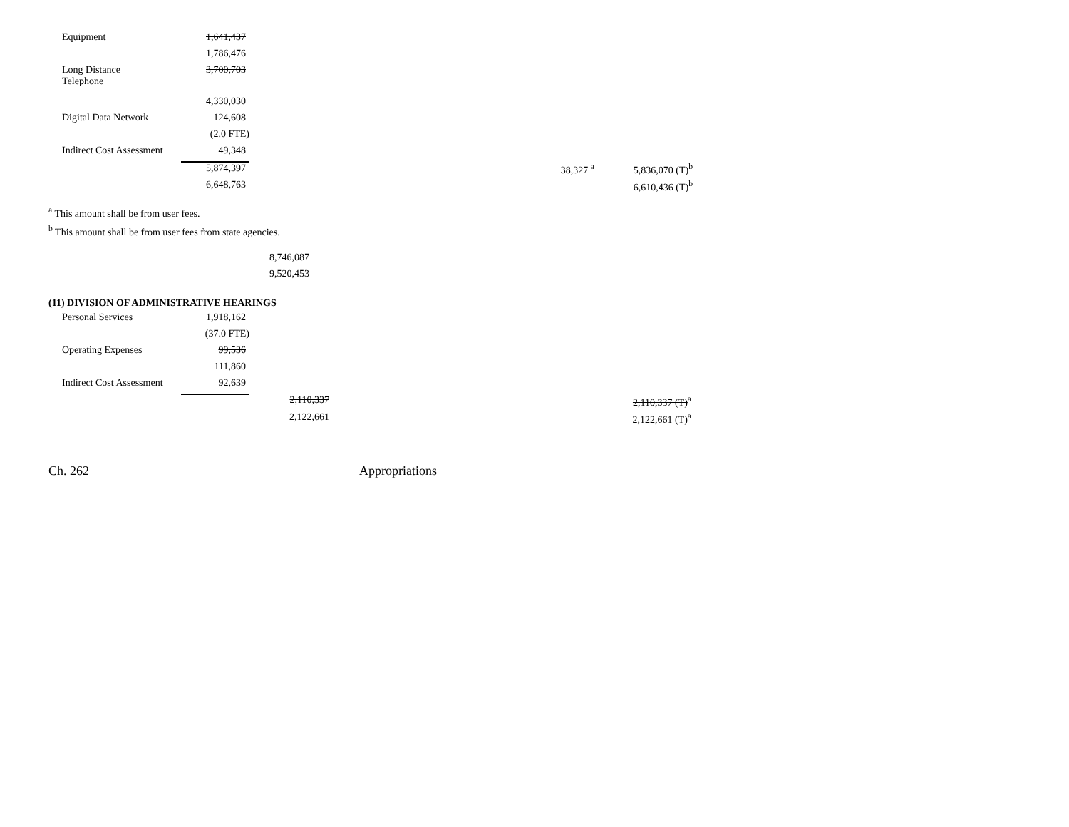| Equipment | 1,641,437 | | | | |
| | 1,786,476 | | | | |
| Long Distance Telephone | 3,700,703 | | | | |
| | 4,330,030 | | | | |
| Digital Data Network | 124,608 | | | | |
| | (2.0 FTE) | | | | |
| Indirect Cost Assessment | 49,348 | | | | |
| | 5,874,397 | | 38,327 <sup>a</sup> | | 5,836,070 (T)<sup>b</sup> |
| | 6,648,763 | | | | 6,610,436 (T)<sup>b</sup> |
<sup>a</sup> This amount shall be from user fees.
<sup>b</sup> This amount shall be from user fees from state agencies.
| 8,746,087 |
| 9,520,453 |
(11) DIVISION OF ADMINISTRATIVE HEARINGS
| Personal Services | 1,918,162 | | | |
| | (37.0 FTE) | | | |
| Operating Expenses | 99,536 | | | |
| | 111,860 | | | |
| Indirect Cost Assessment | 92,639 | | | |
| | | 2,110,337 | | 2,110,337 (T)<sup>a</sup> |
| | | 2,122,661 | | 2,122,661 (T)<sup>a</sup> |
Ch. 262 Appropriations